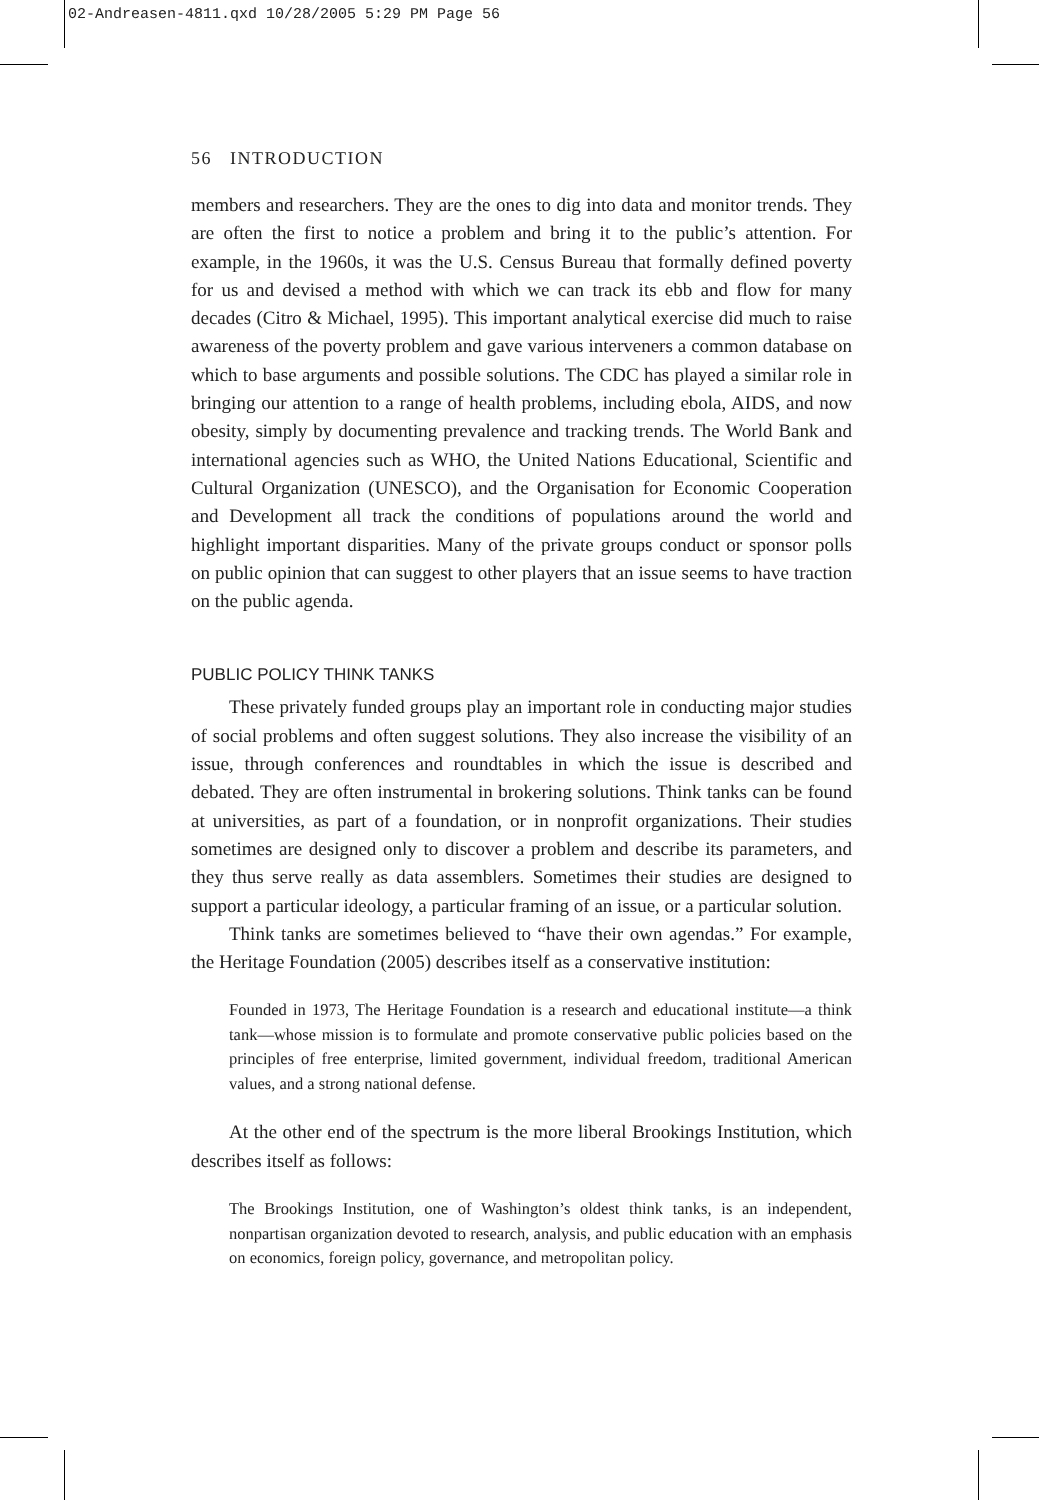02-Andreasen-4811.qxd 10/28/2005 5:29 PM Page 56
56 INTRODUCTION
members and researchers. They are the ones to dig into data and monitor trends. They are often the first to notice a problem and bring it to the public’s attention. For example, in the 1960s, it was the U.S. Census Bureau that formally defined poverty for us and devised a method with which we can track its ebb and flow for many decades (Citro & Michael, 1995). This important analytical exercise did much to raise awareness of the poverty problem and gave various interveners a common database on which to base arguments and possible solutions. The CDC has played a similar role in bringing our attention to a range of health problems, including ebola, AIDS, and now obesity, simply by documenting prevalence and tracking trends. The World Bank and international agencies such as WHO, the United Nations Educational, Scientific and Cultural Organization (UNESCO), and the Organisation for Economic Cooperation and Development all track the conditions of populations around the world and highlight important disparities. Many of the private groups conduct or sponsor polls on public opinion that can suggest to other players that an issue seems to have traction on the public agenda.
PUBLIC POLICY THINK TANKS
These privately funded groups play an important role in conducting major studies of social problems and often suggest solutions. They also increase the visibility of an issue, through conferences and roundtables in which the issue is described and debated. They are often instrumental in brokering solutions. Think tanks can be found at universities, as part of a foundation, or in nonprofit organizations. Their studies sometimes are designed only to discover a problem and describe its parameters, and they thus serve really as data assemblers. Sometimes their studies are designed to support a particular ideology, a particular framing of an issue, or a particular solution.
Think tanks are sometimes believed to “have their own agendas.” For example, the Heritage Foundation (2005) describes itself as a conservative institution:
Founded in 1973, The Heritage Foundation is a research and educational institute—a think tank—whose mission is to formulate and promote conservative public policies based on the principles of free enterprise, limited government, individual freedom, traditional American values, and a strong national defense.
At the other end of the spectrum is the more liberal Brookings Institution, which describes itself as follows:
The Brookings Institution, one of Washington’s oldest think tanks, is an independent, nonpartisan organization devoted to research, analysis, and public education with an emphasis on economics, foreign policy, governance, and metropolitan policy.